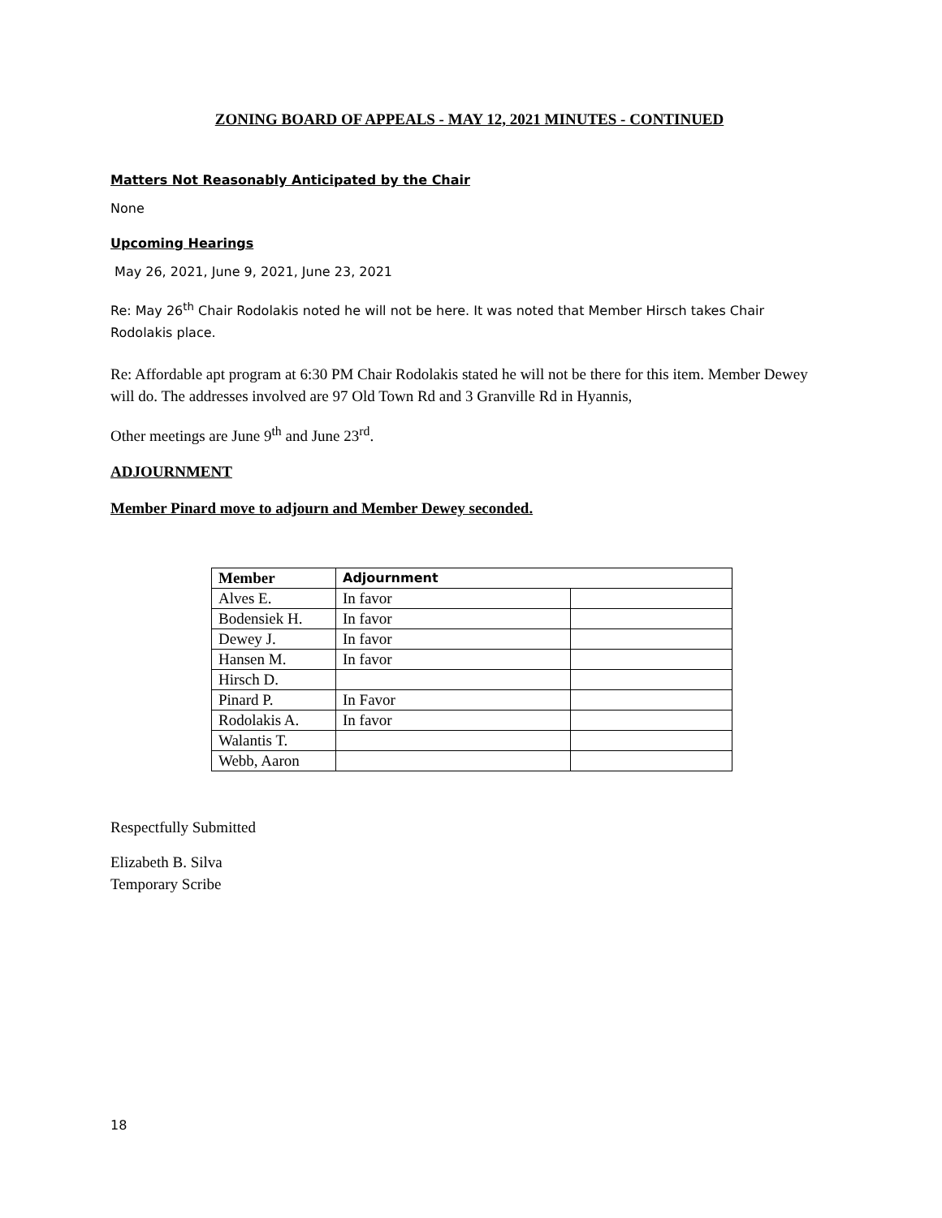ZONING BOARD OF APPEALS - MAY 12, 2021 MINUTES - CONTINUED
Matters Not Reasonably Anticipated by the Chair
None
Upcoming Hearings
May 26, 2021, June 9, 2021, June 23, 2021
Re: May 26<sup>th</sup> Chair Rodolakis noted he will not be here. It was noted that Member Hirsch takes Chair Rodolakis place.
Re: Affordable apt program at 6:30 PM Chair Rodolakis stated he will not be there for this item. Member Dewey will do. The addresses involved are 97 Old Town Rd and 3 Granville Rd in Hyannis,
Other meetings are June 9<sup>th</sup> and June 23<sup>rd</sup>.
ADJOURNMENT
Member Pinard move to adjourn and Member Dewey seconded.
| Member | Adjournment | |
| --- | --- | --- |
| Alves E. | In favor | |
| Bodensiek H. | In favor | |
| Dewey J. | In favor | |
| Hansen M. | In favor | |
| Hirsch D. | | |
| Pinard P. | In Favor | |
| Rodolakis A. | In favor | |
| Walantis T. | | |
| Webb, Aaron | | |
Respectfully Submitted
Elizabeth B. Silva
Temporary Scribe
18